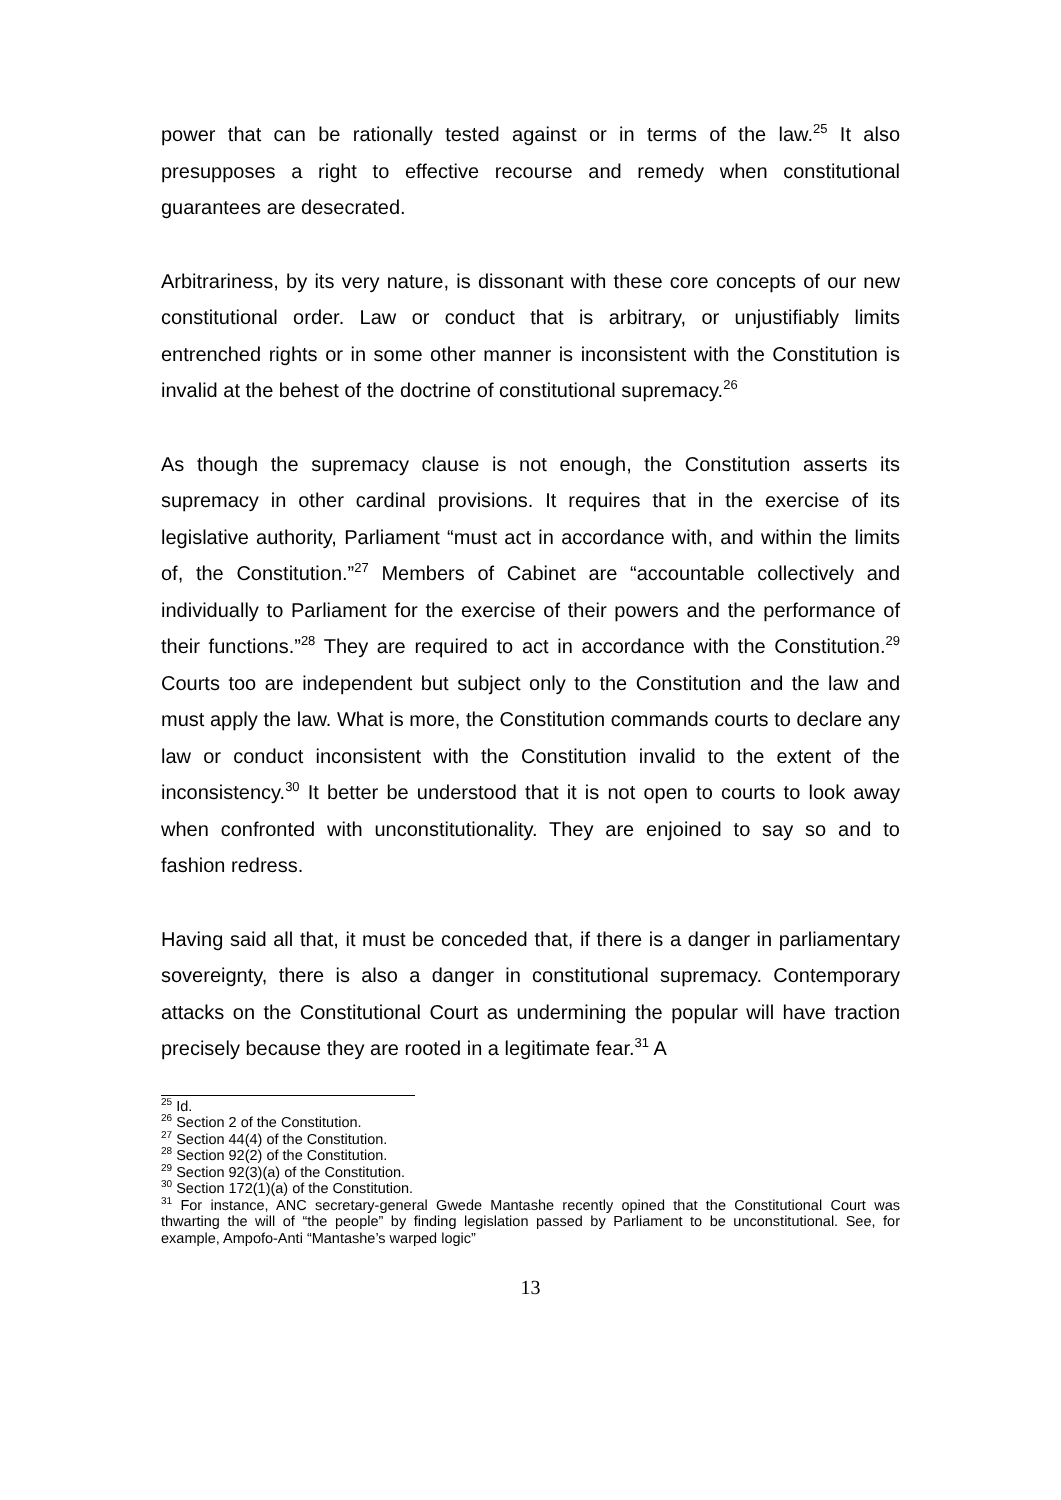power that can be rationally tested against or in terms of the law.<sup>25</sup> It also presupposes a right to effective recourse and remedy when constitutional guarantees are desecrated.
Arbitrariness, by its very nature, is dissonant with these core concepts of our new constitutional order. Law or conduct that is arbitrary, or unjustifiably limits entrenched rights or in some other manner is inconsistent with the Constitution is invalid at the behest of the doctrine of constitutional supremacy.<sup>26</sup>
As though the supremacy clause is not enough, the Constitution asserts its supremacy in other cardinal provisions. It requires that in the exercise of its legislative authority, Parliament “must act in accordance with, and within the limits of, the Constitution.”<sup>27</sup> Members of Cabinet are “accountable collectively and individually to Parliament for the exercise of their powers and the performance of their functions.”<sup>28</sup> They are required to act in accordance with the Constitution.<sup>29</sup> Courts too are independent but subject only to the Constitution and the law and must apply the law. What is more, the Constitution commands courts to declare any law or conduct inconsistent with the Constitution invalid to the extent of the inconsistency.<sup>30</sup> It better be understood that it is not open to courts to look away when confronted with unconstitutionality. They are enjoined to say so and to fashion redress.
Having said all that, it must be conceded that, if there is a danger in parliamentary sovereignty, there is also a danger in constitutional supremacy. Contemporary attacks on the Constitutional Court as undermining the popular will have traction precisely because they are rooted in a legitimate fear.<sup>31</sup> A
<sup>25</sup> Id.
<sup>26</sup> Section 2 of the Constitution.
<sup>27</sup> Section 44(4) of the Constitution.
<sup>28</sup> Section 92(2) of the Constitution.
<sup>29</sup> Section 92(3)(a) of the Constitution.
<sup>30</sup> Section 172(1)(a) of the Constitution.
<sup>31</sup> For instance, ANC secretary-general Gwede Mantashe recently opined that the Constitutional Court was thwarting the will of “the people” by finding legislation passed by Parliament to be unconstitutional. See, for example, Ampofo-Anti “Mantashe’s warped logic”
13